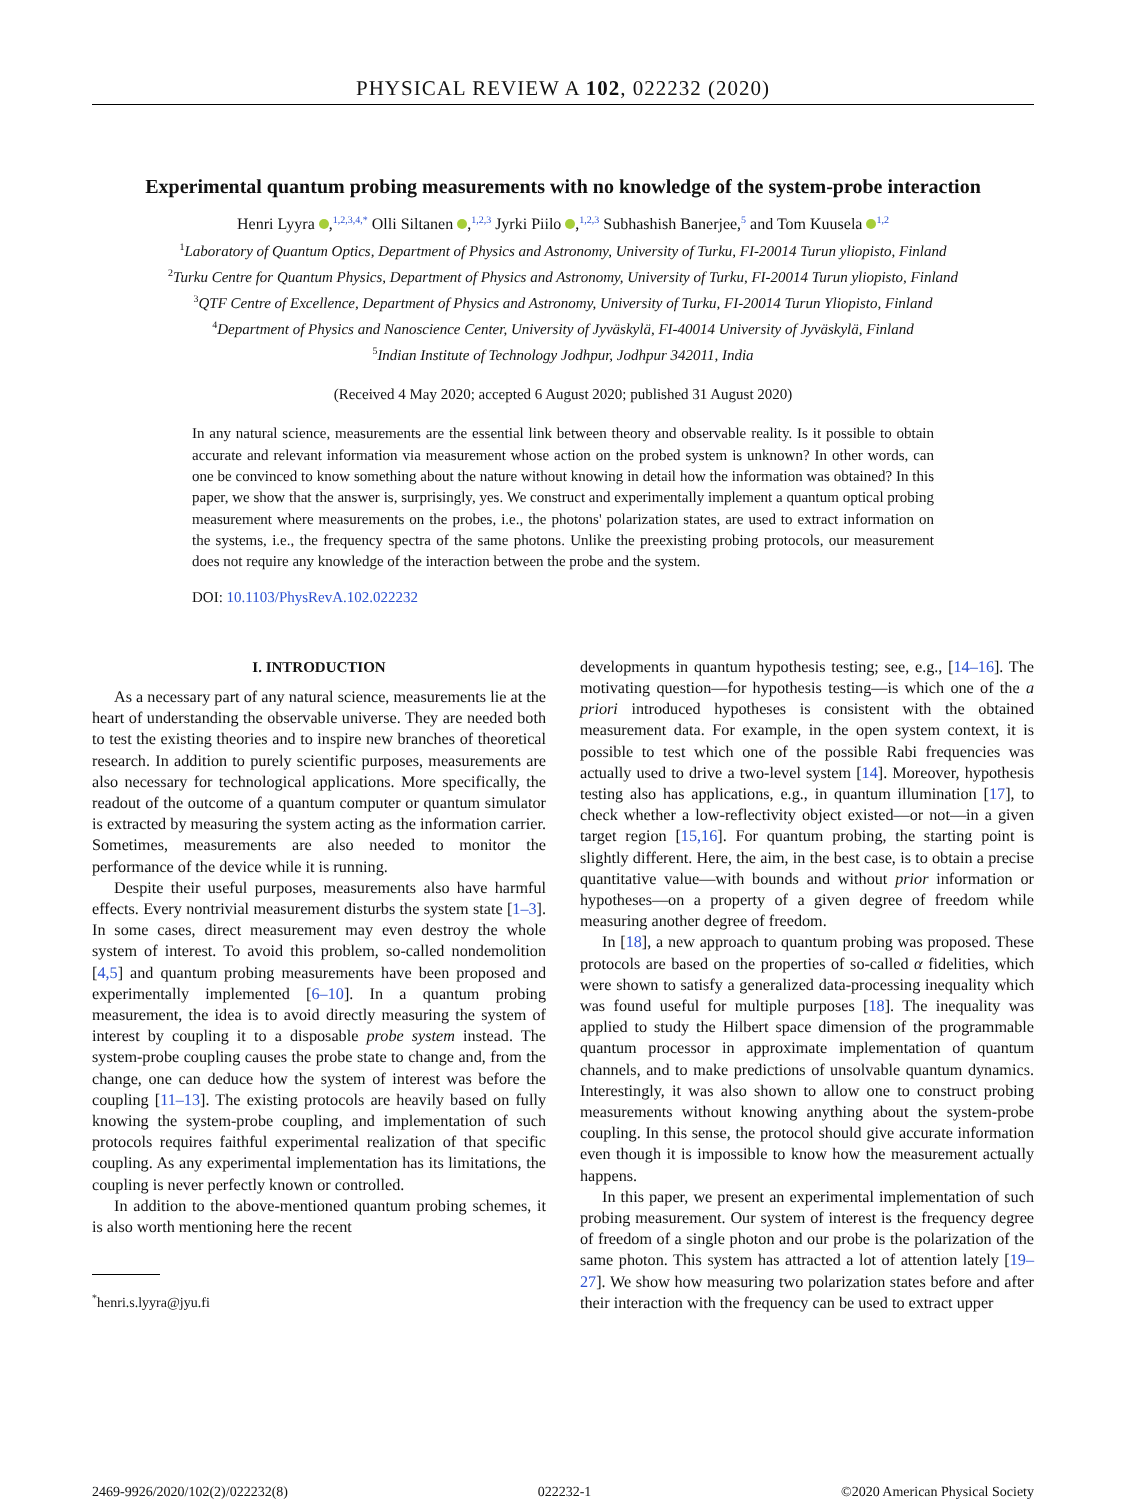PHYSICAL REVIEW A 102, 022232 (2020)
Experimental quantum probing measurements with no knowledge of the system-probe interaction
Henri Lyyra ,<sup>1,2,3,4,*</sup> Olli Siltanen ,<sup>1,2,3</sup> Jyrki Piilo ,<sup>1,2,3</sup> Subhashish Banerjee,<sup>5</sup> and Tom Kuusela <sup>1,2</sup>
<sup>1</sup> Laboratory of Quantum Optics, Department of Physics and Astronomy, University of Turku, FI-20014 Turun yliopisto, Finland
<sup>2</sup> Turku Centre for Quantum Physics, Department of Physics and Astronomy, University of Turku, FI-20014 Turun yliopisto, Finland
<sup>3</sup> QTF Centre of Excellence, Department of Physics and Astronomy, University of Turku, FI-20014 Turun Yliopisto, Finland
<sup>4</sup> Department of Physics and Nanoscience Center, University of Jyväskylä, FI-40014 University of Jyväskylä, Finland
<sup>5</sup> Indian Institute of Technology Jodhpur, Jodhpur 342011, India
(Received 4 May 2020; accepted 6 August 2020; published 31 August 2020)
In any natural science, measurements are the essential link between theory and observable reality. Is it possible to obtain accurate and relevant information via measurement whose action on the probed system is unknown? In other words, can one be convinced to know something about the nature without knowing in detail how the information was obtained? In this paper, we show that the answer is, surprisingly, yes. We construct and experimentally implement a quantum optical probing measurement where measurements on the probes, i.e., the photons' polarization states, are used to extract information on the systems, i.e., the frequency spectra of the same photons. Unlike the preexisting probing protocols, our measurement does not require any knowledge of the interaction between the probe and the system.
DOI: 10.1103/PhysRevA.102.022232
I. INTRODUCTION
As a necessary part of any natural science, measurements lie at the heart of understanding the observable universe. They are needed both to test the existing theories and to inspire new branches of theoretical research. In addition to purely scientific purposes, measurements are also necessary for technological applications. More specifically, the readout of the outcome of a quantum computer or quantum simulator is extracted by measuring the system acting as the information carrier. Sometimes, measurements are also needed to monitor the performance of the device while it is running.
Despite their useful purposes, measurements also have harmful effects. Every nontrivial measurement disturbs the system state [1–3]. In some cases, direct measurement may even destroy the whole system of interest. To avoid this problem, so-called nondemolition [4,5] and quantum probing measurements have been proposed and experimentally implemented [6–10]. In a quantum probing measurement, the idea is to avoid directly measuring the system of interest by coupling it to a disposable probe system instead. The system-probe coupling causes the probe state to change and, from the change, one can deduce how the system of interest was before the coupling [11–13]. The existing protocols are heavily based on fully knowing the system-probe coupling, and implementation of such protocols requires faithful experimental realization of that specific coupling. As any experimental implementation has its limitations, the coupling is never perfectly known or controlled.
In addition to the above-mentioned quantum probing schemes, it is also worth mentioning here the recent
<sup>*</sup> henri.s.lyyra@jyu.fi
developments in quantum hypothesis testing; see, e.g., [14–16]. The motivating question—for hypothesis testing—is which one of the a priori introduced hypotheses is consistent with the obtained measurement data. For example, in the open system context, it is possible to test which one of the possible Rabi frequencies was actually used to drive a two-level system [14]. Moreover, hypothesis testing also has applications, e.g., in quantum illumination [17], to check whether a low-reflectivity object existed—or not—in a given target region [15,16]. For quantum probing, the starting point is slightly different. Here, the aim, in the best case, is to obtain a precise quantitative value—with bounds and without prior information or hypotheses—on a property of a given degree of freedom while measuring another degree of freedom.
In [18], a new approach to quantum probing was proposed. These protocols are based on the properties of so-called α fidelities, which were shown to satisfy a generalized data-processing inequality which was found useful for multiple purposes [18]. The inequality was applied to study the Hilbert space dimension of the programmable quantum processor in approximate implementation of quantum channels, and to make predictions of unsolvable quantum dynamics. Interestingly, it was also shown to allow one to construct probing measurements without knowing anything about the system-probe coupling. In this sense, the protocol should give accurate information even though it is impossible to know how the measurement actually happens.
In this paper, we present an experimental implementation of such probing measurement. Our system of interest is the frequency degree of freedom of a single photon and our probe is the polarization of the same photon. This system has attracted a lot of attention lately [19–27]. We show how measuring two polarization states before and after their interaction with the frequency can be used to extract upper
2469-9926/2020/102(2)/022232(8) 022232-1 ©2020 American Physical Society